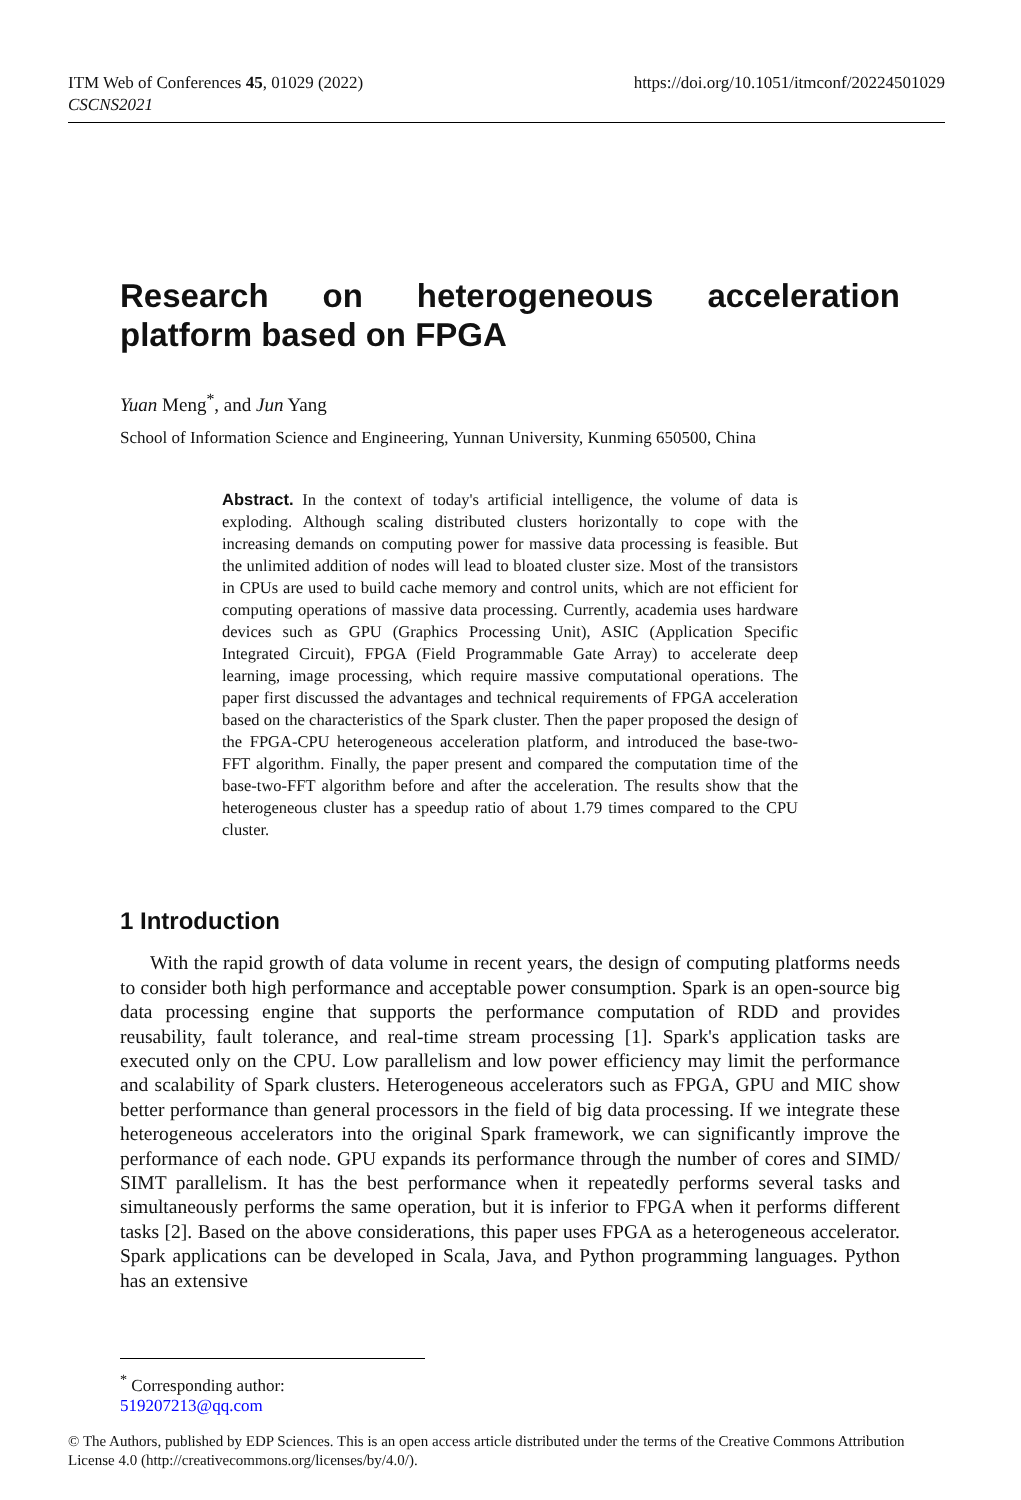ITM Web of Conferences 45, 01029 (2022)
CSCNS2021
https://doi.org/10.1051/itmconf/20224501029
Research on heterogeneous acceleration platform based on FPGA
Yuan Meng<sup>*</sup>, and Jun Yang
School of Information Science and Engineering, Yunnan University, Kunming 650500, China
Abstract. In the context of today's artificial intelligence, the volume of data is exploding. Although scaling distributed clusters horizontally to cope with the increasing demands on computing power for massive data processing is feasible. But the unlimited addition of nodes will lead to bloated cluster size. Most of the transistors in CPUs are used to build cache memory and control units, which are not efficient for computing operations of massive data processing. Currently, academia uses hardware devices such as GPU (Graphics Processing Unit), ASIC (Application Specific Integrated Circuit), FPGA (Field Programmable Gate Array) to accelerate deep learning, image processing, which require massive computational operations. The paper first discussed the advantages and technical requirements of FPGA acceleration based on the characteristics of the Spark cluster. Then the paper proposed the design of the FPGA-CPU heterogeneous acceleration platform, and introduced the base-two-FFT algorithm. Finally, the paper present and compared the computation time of the base-two-FFT algorithm before and after the acceleration. The results show that the heterogeneous cluster has a speedup ratio of about 1.79 times compared to the CPU cluster.
1 Introduction
With the rapid growth of data volume in recent years, the design of computing platforms needs to consider both high performance and acceptable power consumption. Spark is an open-source big data processing engine that supports the performance computation of RDD and provides reusability, fault tolerance, and real-time stream processing [1]. Spark's application tasks are executed only on the CPU. Low parallelism and low power efficiency may limit the performance and scalability of Spark clusters. Heterogeneous accelerators such as FPGA, GPU and MIC show better performance than general processors in the field of big data processing. If we integrate these heterogeneous accelerators into the original Spark framework, we can significantly improve the performance of each node. GPU expands its performance through the number of cores and SIMD/ SIMT parallelism. It has the best performance when it repeatedly performs several tasks and simultaneously performs the same operation, but it is inferior to FPGA when it performs different tasks [2]. Based on the above considerations, this paper uses FPGA as a heterogeneous accelerator. Spark applications can be developed in Scala, Java, and Python programming languages. Python has an extensive
<sup>*</sup> Corresponding author: 519207213@qq.com
© The Authors, published by EDP Sciences. This is an open access article distributed under the terms of the Creative Commons Attribution License 4.0 (http://creativecommons.org/licenses/by/4.0/).